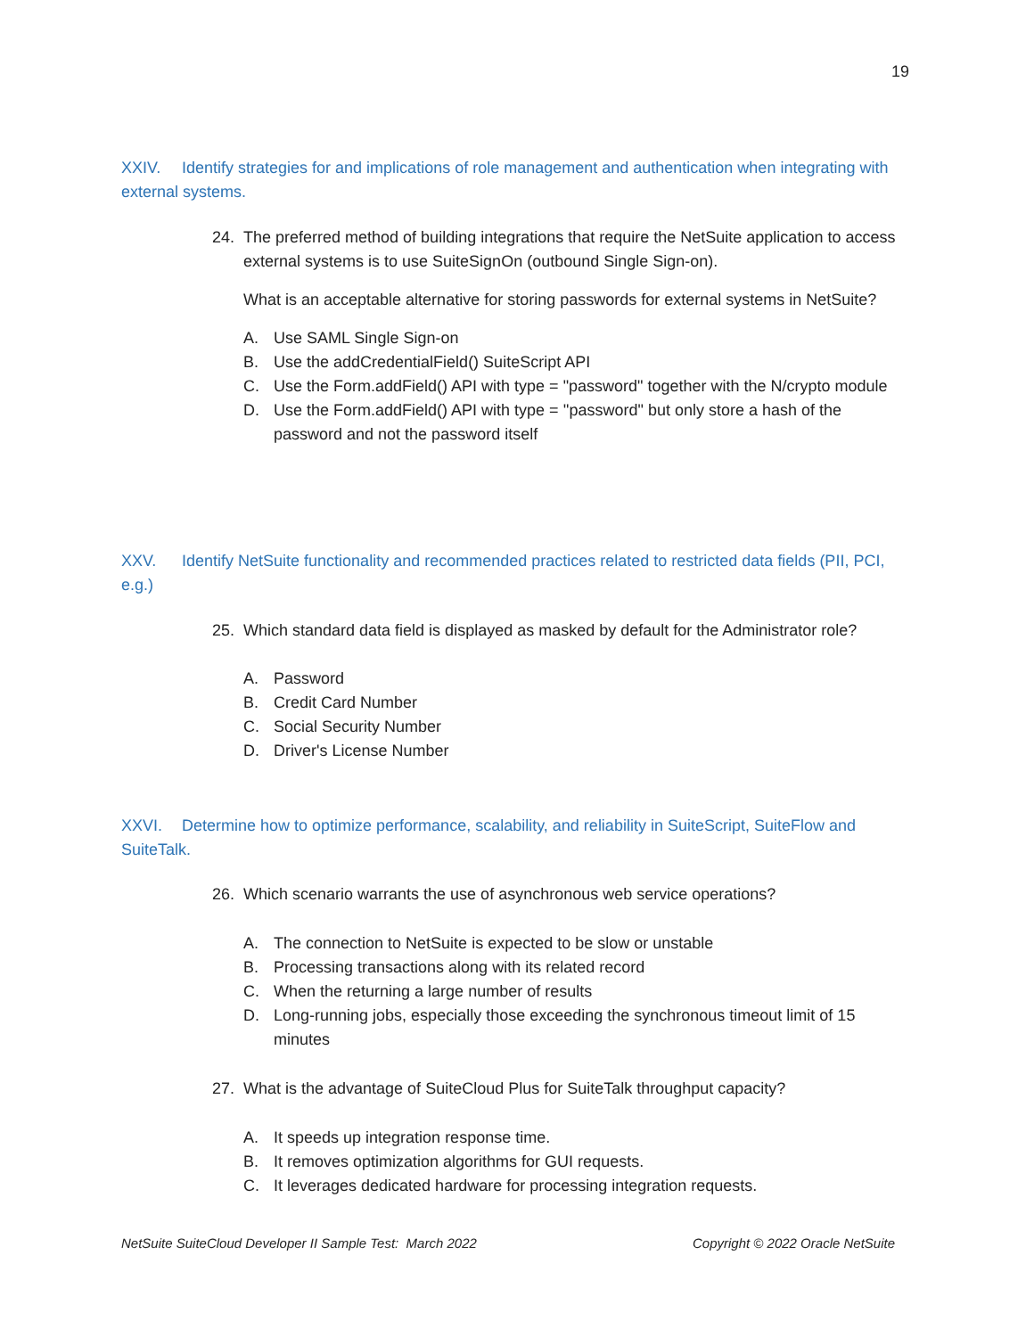19
XXIV. Identify strategies for and implications of role management and authentication when integrating with external systems.
24. The preferred method of building integrations that require the NetSuite application to access external systems is to use SuiteSignOn (outbound Single Sign-on).
What is an acceptable alternative for storing passwords for external systems in NetSuite?
A. Use SAML Single Sign-on
B. Use the addCredentialField() SuiteScript API
C. Use the Form.addField() API with type = "password" together with the N/crypto module
D. Use the Form.addField() API with type = ''password" but only store a hash of the password and not the password itself
XXV. Identify NetSuite functionality and recommended practices related to restricted data fields (PII, PCI, e.g.)
25. Which standard data field is displayed as masked by default for the Administrator role?
A. Password
B. Credit Card Number
C. Social Security Number
D. Driver's License Number
XXVI. Determine how to optimize performance, scalability, and reliability in SuiteScript, SuiteFlow and SuiteTalk.
26. Which scenario warrants the use of asynchronous web service operations?
A. The connection to NetSuite is expected to be slow or unstable
B. Processing transactions along with its related record
C. When the returning a large number of results
D. Long-running jobs, especially those exceeding the synchronous timeout limit of 15 minutes
27. What is the advantage of SuiteCloud Plus for SuiteTalk throughput capacity?
A. It speeds up integration response time.
B. It removes optimization algorithms for GUI requests.
C. It leverages dedicated hardware for processing integration requests.
NetSuite SuiteCloud Developer II Sample Test: March 2022 Copyright © 2022 Oracle NetSuite